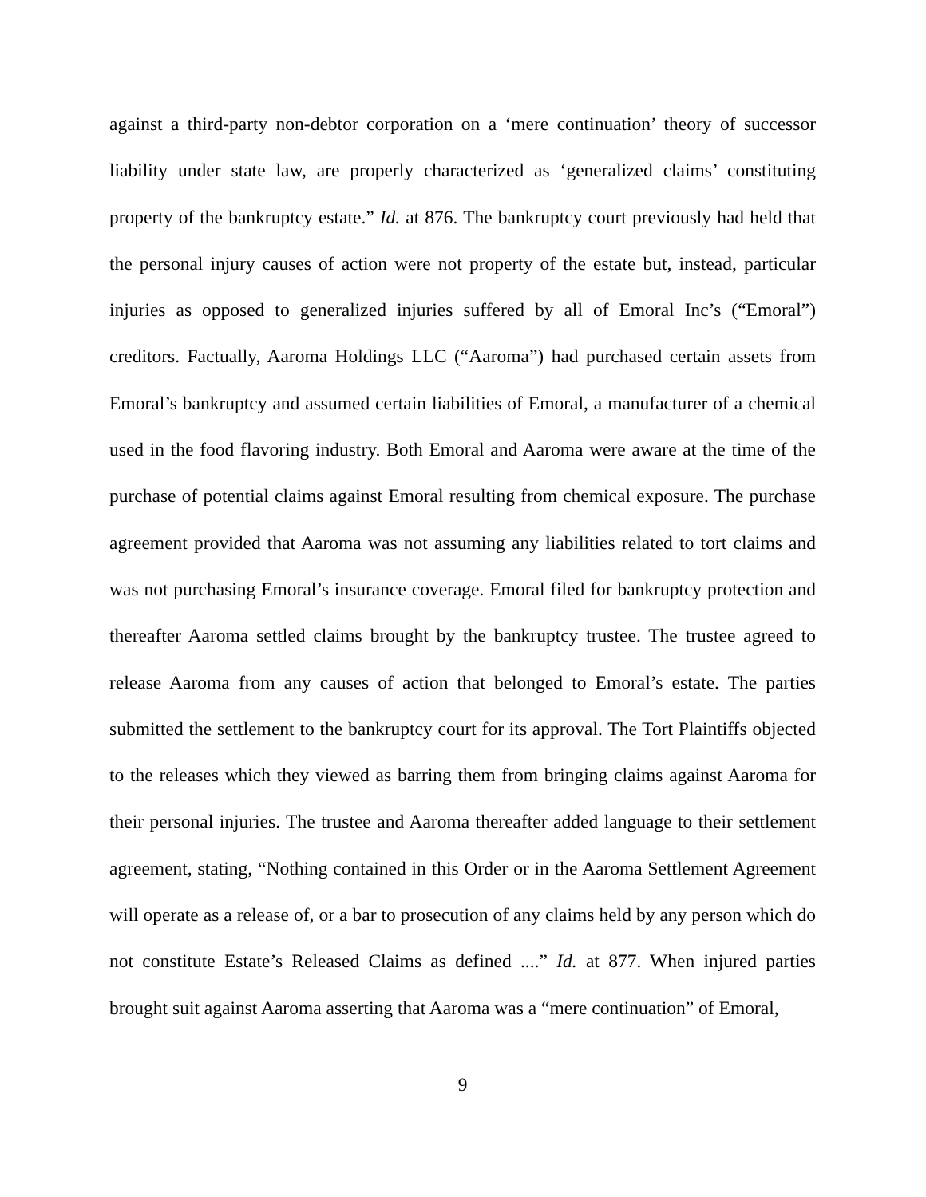against a third-party non-debtor corporation on a ‘mere continuation’ theory of successor liability under state law, are properly characterized as ‘generalized claims’ constituting property of the bankruptcy estate.” Id. at 876. The bankruptcy court previously had held that the personal injury causes of action were not property of the estate but, instead, particular injuries as opposed to generalized injuries suffered by all of Emoral Inc’s (“Emoral”) creditors. Factually, Aaroma Holdings LLC (“Aaroma”) had purchased certain assets from Emoral’s bankruptcy and assumed certain liabilities of Emoral, a manufacturer of a chemical used in the food flavoring industry. Both Emoral and Aaroma were aware at the time of the purchase of potential claims against Emoral resulting from chemical exposure. The purchase agreement provided that Aaroma was not assuming any liabilities related to tort claims and was not purchasing Emoral’s insurance coverage. Emoral filed for bankruptcy protection and thereafter Aaroma settled claims brought by the bankruptcy trustee. The trustee agreed to release Aaroma from any causes of action that belonged to Emoral’s estate. The parties submitted the settlement to the bankruptcy court for its approval. The Tort Plaintiffs objected to the releases which they viewed as barring them from bringing claims against Aaroma for their personal injuries. The trustee and Aaroma thereafter added language to their settlement agreement, stating, “Nothing contained in this Order or in the Aaroma Settlement Agreement will operate as a release of, or a bar to prosecution of any claims held by any person which do not constitute Estate’s Released Claims as defined ....” Id. at 877. When injured parties brought suit against Aaroma asserting that Aaroma was a “mere continuation” of Emoral,
9